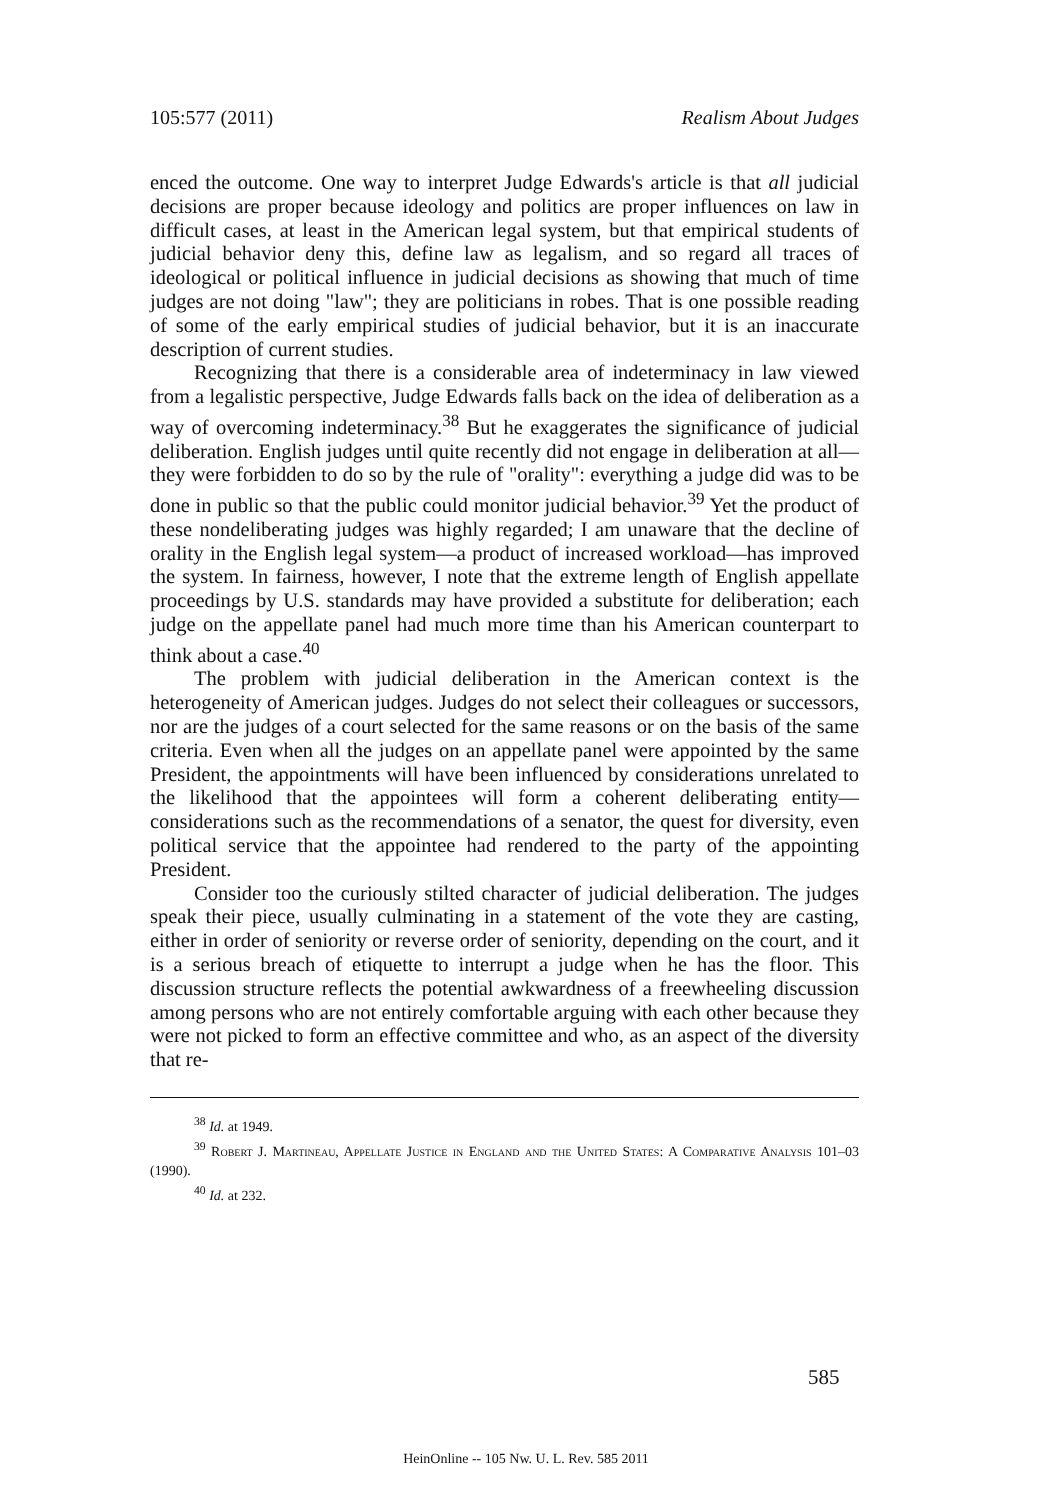105:577 (2011) Realism About Judges
enced the outcome. One way to interpret Judge Edwards's article is that all judicial decisions are proper because ideology and politics are proper influences on law in difficult cases, at least in the American legal system, but that empirical students of judicial behavior deny this, define law as legalism, and so regard all traces of ideological or political influence in judicial decisions as showing that much of time judges are not doing "law"; they are politicians in robes. That is one possible reading of some of the early empirical studies of judicial behavior, but it is an inaccurate description of current studies.
Recognizing that there is a considerable area of indeterminacy in law viewed from a legalistic perspective, Judge Edwards falls back on the idea of deliberation as a way of overcoming indeterminacy.<sup>38</sup> But he exaggerates the significance of judicial deliberation. English judges until quite recently did not engage in deliberation at all—they were forbidden to do so by the rule of "orality": everything a judge did was to be done in public so that the public could monitor judicial behavior.<sup>39</sup> Yet the product of these nondeliberating judges was highly regarded; I am unaware that the decline of orality in the English legal system—a product of increased workload—has improved the system. In fairness, however, I note that the extreme length of English appellate proceedings by U.S. standards may have provided a substitute for deliberation; each judge on the appellate panel had much more time than his American counterpart to think about a case.<sup>40</sup>
The problem with judicial deliberation in the American context is the heterogeneity of American judges. Judges do not select their colleagues or successors, nor are the judges of a court selected for the same reasons or on the basis of the same criteria. Even when all the judges on an appellate panel were appointed by the same President, the appointments will have been influenced by considerations unrelated to the likelihood that the appointees will form a coherent deliberating entity—considerations such as the recommendations of a senator, the quest for diversity, even political service that the appointee had rendered to the party of the appointing President.
Consider too the curiously stilted character of judicial deliberation. The judges speak their piece, usually culminating in a statement of the vote they are casting, either in order of seniority or reverse order of seniority, depending on the court, and it is a serious breach of etiquette to interrupt a judge when he has the floor. This discussion structure reflects the potential awkwardness of a freewheeling discussion among persons who are not entirely comfortable arguing with each other because they were not picked to form an effective committee and who, as an aspect of the diversity that re-
<sup>38</sup> Id. at 1949.
<sup>39</sup> Robert J. Martineau, Appellate Justice in England and the United States: A Comparative Analysis 101–03 (1990).
<sup>40</sup> Id. at 232.
585
HeinOnline -- 105 Nw. U. L. Rev. 585 2011